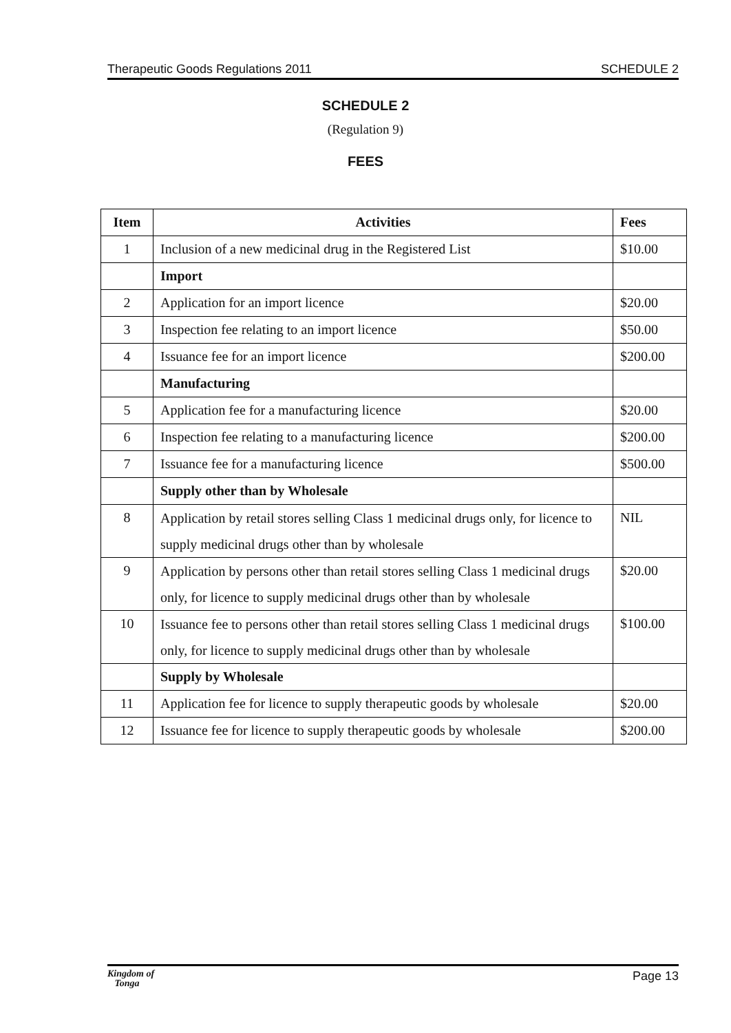Therapeutic Goods Regulations 2011 SCHEDULE 2
SCHEDULE 2
(Regulation 9)
FEES
| Item | Activities | Fees |
| --- | --- | --- |
| 1 | Inclusion of a new medicinal drug in the Registered List | $10.00 |
| | Import | |
| 2 | Application for an import licence | $20.00 |
| 3 | Inspection fee relating to an import licence | $50.00 |
| 4 | Issuance fee for an import licence | $200.00 |
| | Manufacturing | |
| 5 | Application fee for a manufacturing licence | $20.00 |
| 6 | Inspection fee relating to a manufacturing licence | $200.00 |
| 7 | Issuance fee for a manufacturing licence | $500.00 |
| | Supply other than by Wholesale | |
| 8 | Application by retail stores selling Class 1 medicinal drugs only, for licence to supply medicinal drugs other than by wholesale | NIL |
| 9 | Application by persons other than retail stores selling Class 1 medicinal drugs only, for licence to supply medicinal drugs other than by wholesale | $20.00 |
| 10 | Issuance fee to persons other than retail stores selling Class 1 medicinal drugs only, for licence to supply medicinal drugs other than by wholesale | $100.00 |
| | Supply by Wholesale | |
| 11 | Application fee for licence to supply therapeutic goods by wholesale | $20.00 |
| 12 | Issuance fee for licence to supply therapeutic goods by wholesale | $200.00 |
Kingdom of
Tonga Page 13